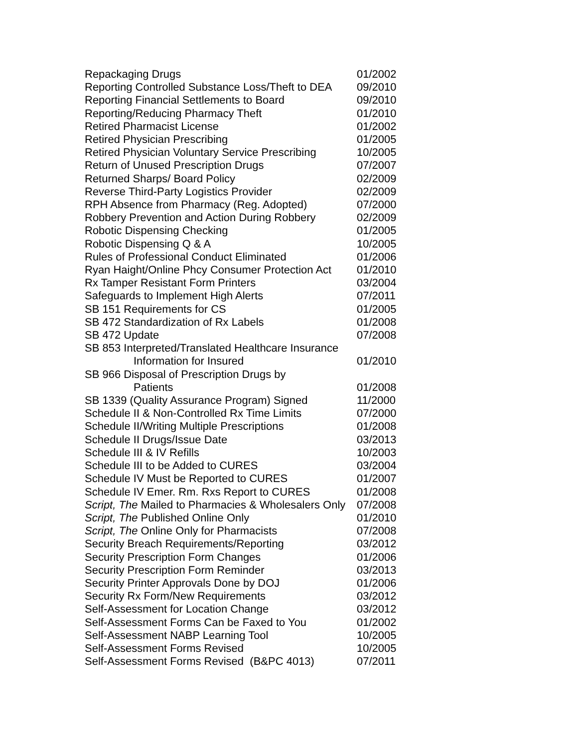| Repackaging Drugs | 01/2002 |
| Reporting Controlled Substance Loss/Theft to DEA | 09/2010 |
| Reporting Financial Settlements to Board | 09/2010 |
| Reporting/Reducing Pharmacy Theft | 01/2010 |
| Retired Pharmacist License | 01/2002 |
| Retired Physician Prescribing | 01/2005 |
| Retired Physician Voluntary Service Prescribing | 10/2005 |
| Return of Unused Prescription Drugs | 07/2007 |
| Returned Sharps/ Board Policy | 02/2009 |
| Reverse Third-Party Logistics Provider | 02/2009 |
| RPH Absence from Pharmacy (Reg. Adopted) | 07/2000 |
| Robbery Prevention and Action During Robbery | 02/2009 |
| Robotic Dispensing Checking | 01/2005 |
| Robotic Dispensing Q & A | 10/2005 |
| Rules of Professional Conduct Eliminated | 01/2006 |
| Ryan Haight/Online Phcy Consumer Protection Act | 01/2010 |
| Rx Tamper Resistant Form Printers | 03/2004 |
| Safeguards to Implement High Alerts | 07/2011 |
| SB 151 Requirements for CS | 01/2005 |
| SB 472 Standardization of Rx Labels | 01/2008 |
| SB 472 Update | 07/2008 |
| SB 853 Interpreted/Translated Healthcare Insurance Information for Insured | 01/2010 |
| SB 966 Disposal of Prescription Drugs by Patients | 01/2008 |
| SB 1339 (Quality Assurance Program) Signed | 11/2000 |
| Schedule II & Non-Controlled Rx Time Limits | 07/2000 |
| Schedule II/Writing Multiple Prescriptions | 01/2008 |
| Schedule II Drugs/Issue Date | 03/2013 |
| Schedule III & IV Refills | 10/2003 |
| Schedule III to be Added to CURES | 03/2004 |
| Schedule IV Must be Reported to CURES | 01/2007 |
| Schedule IV Emer. Rm. Rxs Report to CURES | 01/2008 |
| Script, The Mailed to Pharmacies & Wholesalers Only | 07/2008 |
| Script, The Published Online Only | 01/2010 |
| Script, The Online Only for Pharmacists | 07/2008 |
| Security Breach Requirements/Reporting | 03/2012 |
| Security Prescription Form Changes | 01/2006 |
| Security Prescription Form Reminder | 03/2013 |
| Security Printer Approvals Done by DOJ | 01/2006 |
| Security Rx Form/New Requirements | 03/2012 |
| Self-Assessment for Location Change | 03/2012 |
| Self-Assessment Forms Can be Faxed to You | 01/2002 |
| Self-Assessment NABP Learning Tool | 10/2005 |
| Self-Assessment Forms Revised | 10/2005 |
| Self-Assessment Forms Revised (B&PC 4013) | 07/2011 |